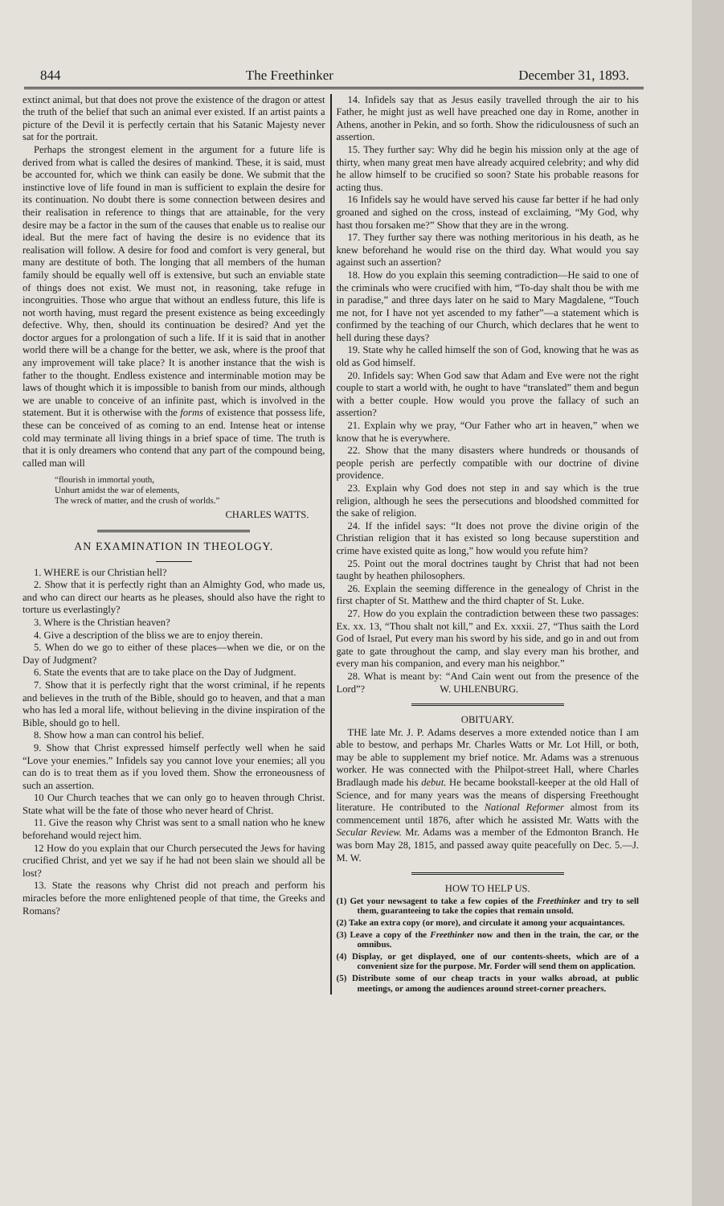844 The Freethinker December 31, 1893.
extinct animal, but that does not prove the existence of the dragon or attest the truth of the belief that such an animal ever existed. If an artist paints a picture of the Devil it is perfectly certain that his Satanic Majesty never sat for the portrait.
Perhaps the strongest element in the argument for a future life is derived from what is called the desires of mankind. These, it is said, must be accounted for, which we think can easily be done. We submit that the instinctive love of life found in man is sufficient to explain the desire for its continuation. No doubt there is some connection between desires and their realisation in reference to things that are attainable, for the very desire may be a factor in the sum of the causes that enable us to realise our ideal. But the mere fact of having the desire is no evidence that its realisation will follow. A desire for food and comfort is very general, but many are destitute of both. The longing that all members of the human family should be equally well off is extensive, but such an enviable state of things does not exist. We must not, in reasoning, take refuge in incongruities. Those who argue that without an endless future, this life is not worth having, must regard the present existence as being exceedingly defective. Why, then, should its continuation be desired? And yet the doctor argues for a prolongation of such a life. If it is said that in another world there will be a change for the better, we ask, where is the proof that any improvement will take place? It is another instance that the wish is father to the thought. Endless existence and interminable motion may be laws of thought which it is impossible to banish from our minds, although we are unable to conceive of an infinite past, which is involved in the statement. But it is otherwise with the forms of existence that possess life, these can be conceived of as coming to an end. Intense heat or intense cold may terminate all living things in a brief space of time. The truth is that it is only dreamers who contend that any part of the compound being, called man will
“flourish in immortal youth,
Unhurt amidst the war of elements,
The wreck of matter, and the crush of worlds.”
CHARLES WATTS.
AN EXAMINATION IN THEOLOGY.
1. WHERE is our Christian hell?
2. Show that it is perfectly right than an Almighty God, who made us, and who can direct our hearts as he pleases, should also have the right to torture us everlastingly?
3. Where is the Christian heaven?
4. Give a description of the bliss we are to enjoy therein.
5. When do we go to either of these places—when we die, or on the Day of Judgment?
6. State the events that are to take place on the Day of Judgment.
7. Show that it is perfectly right that the worst criminal, if he repents and believes in the truth of the Bible, should go to heaven, and that a man who has led a moral life, without believing in the divine inspiration of the Bible, should go to hell.
8. Show how a man can control his belief.
9. Show that Christ expressed himself perfectly well when he said “Love your enemies.” Infidels say you cannot love your enemies; all you can do is to treat them as if you loved them. Show the erroneousness of such an assertion.
10 Our Church teaches that we can only go to heaven through Christ. State what will be the fate of those who never heard of Christ.
11. Give the reason why Christ was sent to a small nation who he knew beforehand would reject him.
12 How do you explain that our Church persecuted the Jews for having crucified Christ, and yet we say if he had not been slain we should all be lost?
13. State the reasons why Christ did not preach and perform his miracles before the more enlightened people of that time, the Greeks and Romans?
14. Infidels say that as Jesus easily travelled through the air to his Father, he might just as well have preached one day in Rome, another in Athens, another in Pekin, and so forth. Show the ridiculousness of such an assertion.
15. They further say: Why did he begin his mission only at the age of thirty, when many great men have already acquired celebrity; and why did he allow himself to be crucified so soon? State his probable reasons for acting thus.
16 Infidels say he would have served his cause far better if he had only groaned and sighed on the cross, instead of exclaiming, “My God, why hast thou forsaken me?” Show that they are in the wrong.
17. They further say there was nothing meritorious in his death, as he knew beforehand he would rise on the third day. What would you say against such an assertion?
18. How do you explain this seeming contradiction—He said to one of the criminals who were crucified with him, “To-day shalt thou be with me in paradise,” and three days later on he said to Mary Magdalene, “Touch me not, for I have not yet ascended to my father”—a statement which is confirmed by the teaching of our Church, which declares that he went to hell during these days?
19. State why he called himself the son of God, knowing that he was as old as God himself.
20. Infidels say: When God saw that Adam and Eve were not the right couple to start a world with, he ought to have “translated” them and begun with a better couple. How would you prove the fallacy of such an assertion?
21. Explain why we pray, “Our Father who art in heaven,” when we know that he is everywhere.
22. Show that the many disasters where hundreds or thousands of people perish are perfectly compatible with our doctrine of divine providence.
23. Explain why God does not step in and say which is the true religion, although he sees the persecutions and bloodshed committed for the sake of religion.
24. If the infidel says: “It does not prove the divine origin of the Christian religion that it has existed so long because superstition and crime have existed quite as long,” how would you refute him?
25. Point out the moral doctrines taught by Christ that had not been taught by heathen philosophers.
26. Explain the seeming difference in the genealogy of Christ in the first chapter of St. Matthew and the third chapter of St. Luke.
27. How do you explain the contradiction between these two passages: Ex. xx. 13, “Thou shalt not kill,” and Ex. xxxii. 27, “Thus saith the Lord God of Israel, Put every man his sword by his side, and go in and out from gate to gate throughout the camp, and slay every man his brother, and every man his companion, and every man his neighbor.”
28. What is meant by: “And Cain went out from the presence of the Lord”? W. UHLENBURG.
OBITUARY.
THE late Mr. J. P. Adams deserves a more extended notice than I am able to bestow, and perhaps Mr. Charles Watts or Mr. Lot Hill, or both, may be able to supplement my brief notice. Mr. Adams was a strenuous worker. He was connected with the Philpot-street Hall, where Charles Bradlaugh made his debut. He became bookstall-keeper at the old Hall of Science, and for many years was the means of dispersing Freethought literature. He contributed to the National Reformer almost from its commencement until 1876, after which he assisted Mr. Watts with the Secular Review. Mr. Adams was a member of the Edmonton Branch. He was born May 28, 1815, and passed away quite peacefully on Dec. 5.—J. M. W.
HOW TO HELP US.
(1) Get your newsagent to take a few copies of the Freethinker and try to sell them, guaranteeing to take the copies that remain unsold.
(2) Take an extra copy (or more), and circulate it among your acquaintances.
(3) Leave a copy of the Freethinker now and then in the train, the car, or the omnibus.
(4) Display, or get displayed, one of our contents-sheets, which are of a convenient size for the purpose. Mr. Forder will send them on application.
(5) Distribute some of our cheap tracts in your walks abroad, at public meetings, or among the audiences around street-corner preachers.